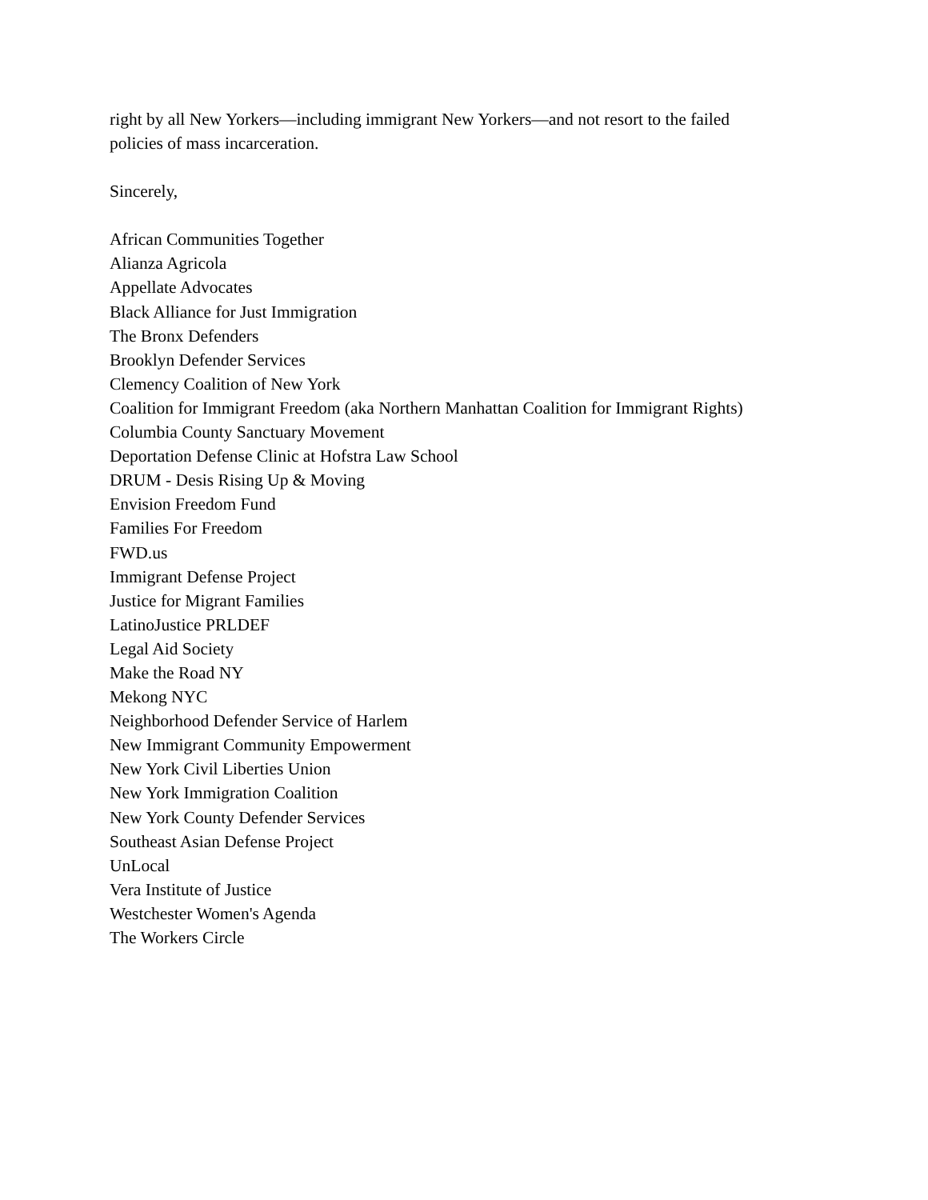right by all New Yorkers—including immigrant New Yorkers—and not resort to the failed
policies of mass incarceration.
Sincerely,
African Communities Together
Alianza Agricola
Appellate Advocates
Black Alliance for Just Immigration
The Bronx Defenders
Brooklyn Defender Services
Clemency Coalition of New York
Coalition for Immigrant Freedom (aka Northern Manhattan Coalition for Immigrant Rights)
Columbia County Sanctuary Movement
Deportation Defense Clinic at Hofstra Law School
DRUM - Desis Rising Up & Moving
Envision Freedom Fund
Families For Freedom
FWD.us
Immigrant Defense Project
Justice for Migrant Families
LatinoJustice PRLDEF
Legal Aid Society
Make the Road NY
Mekong NYC
Neighborhood Defender Service of Harlem
New Immigrant Community Empowerment
New York Civil Liberties Union
New York Immigration Coalition
New York County Defender Services
Southeast Asian Defense Project
UnLocal
Vera Institute of Justice
Westchester Women's Agenda
The Workers Circle